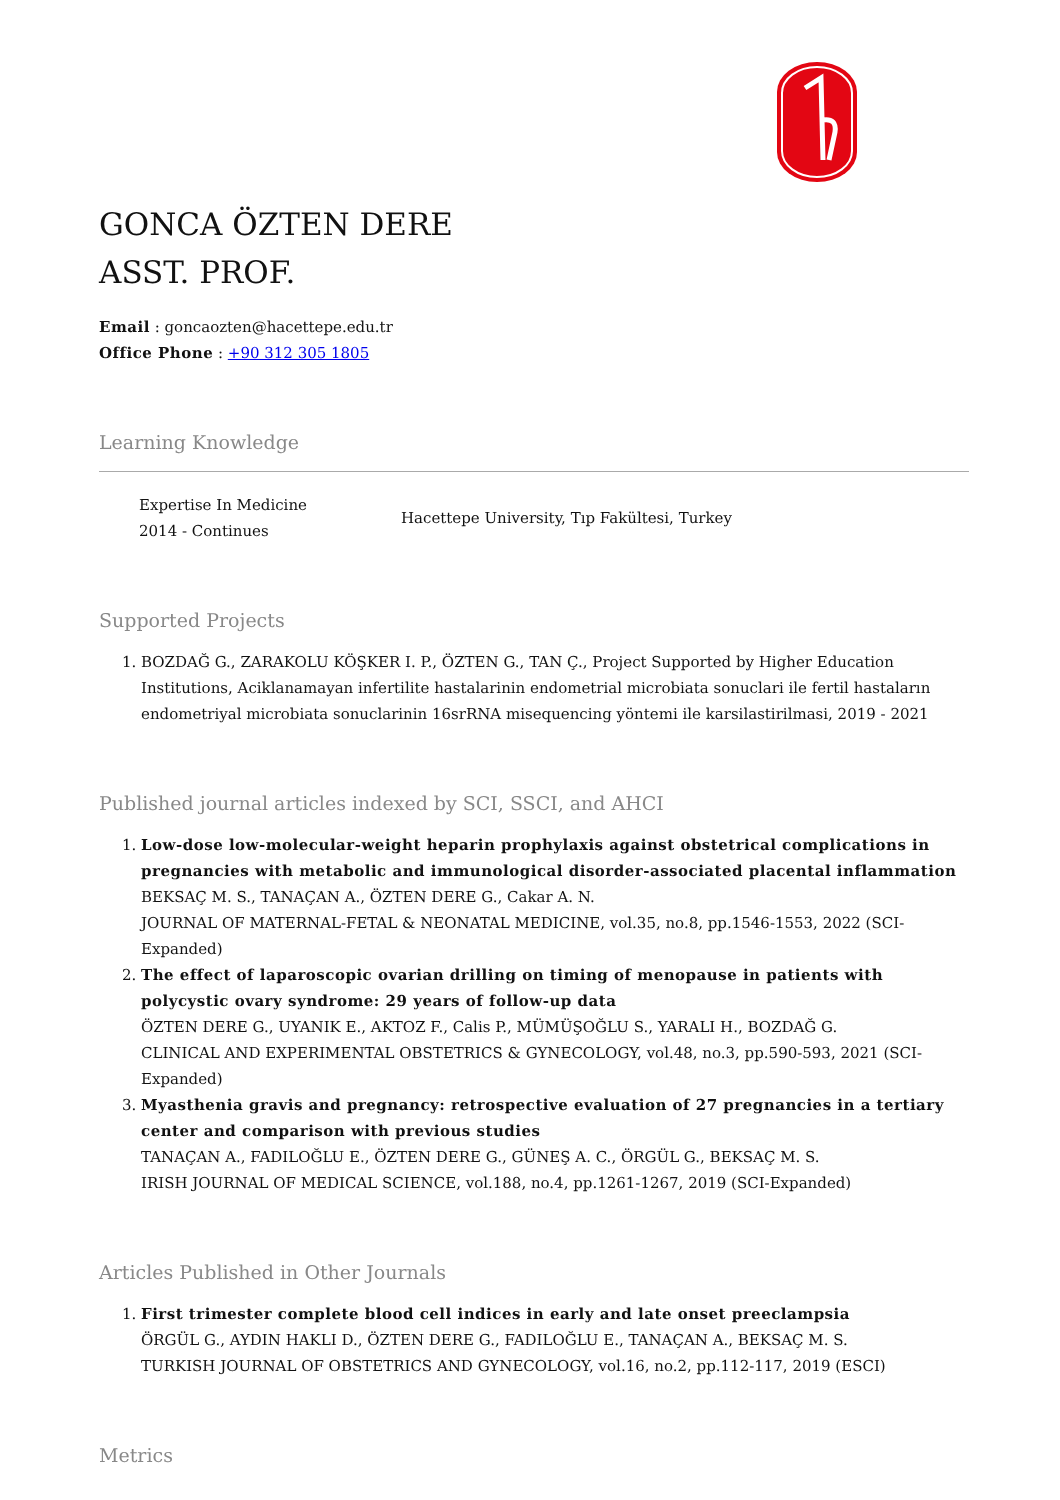GONCA ÖZTEN DERE
ASST. PROF.
Email : goncaozten@hacettepe.edu.tr
Office Phone : +90 312 305 1805
Learning Knowledge
Expertise In Medicine
2014 - Continues
Hacettepe University, Tıp Fakültesi, Turkey
Supported Projects
1. BOZDAĞ G., ZARAKOLU KÖŞKER I. P., ÖZTEN G., TAN Ç., Project Supported by Higher Education Institutions, Aciklanamayan infertilite hastalarinin endometrial microbiata sonuclari ile fertil hastaların endometriyal microbiata sonuclarinin 16srRNA misequencing yöntemi ile karsilastirilmasi, 2019 - 2021
Published journal articles indexed by SCI, SSCI, and AHCI
1. Low-dose low-molecular-weight heparin prophylaxis against obstetrical complications in pregnancies with metabolic and immunological disorder-associated placental inflammation
BEKSAÇ M. S., TANAÇAN A., ÖZTEN DERE G., Cakar A. N.
JOURNAL OF MATERNAL-FETAL & NEONATAL MEDICINE, vol.35, no.8, pp.1546-1553, 2022 (SCI-Expanded)
2. The effect of laparoscopic ovarian drilling on timing of menopause in patients with polycystic ovary syndrome: 29 years of follow-up data
ÖZTEN DERE G., UYANIK E., AKTOZ F., Calis P., MÜMÜŞOĞLU S., YARALI H., BOZDAĞ G.
CLINICAL AND EXPERIMENTAL OBSTETRICS & GYNECOLOGY, vol.48, no.3, pp.590-593, 2021 (SCI-Expanded)
3. Myasthenia gravis and pregnancy: retrospective evaluation of 27 pregnancies in a tertiary center and comparison with previous studies
TANAÇAN A., FADILOĞLU E., ÖZTEN DERE G., GÜNEŞ A. C., ÖRGÜL G., BEKSAÇ M. S.
IRISH JOURNAL OF MEDICAL SCIENCE, vol.188, no.4, pp.1261-1267, 2019 (SCI-Expanded)
Articles Published in Other Journals
1. First trimester complete blood cell indices in early and late onset preeclampsia
ÖRGÜL G., AYDIN HAKLI D., ÖZTEN DERE G., FADILOĞLU E., TANAÇAN A., BEKSAÇ M. S.
TURKISH JOURNAL OF OBSTETRICS AND GYNECOLOGY, vol.16, no.2, pp.112-117, 2019 (ESCI)
Metrics